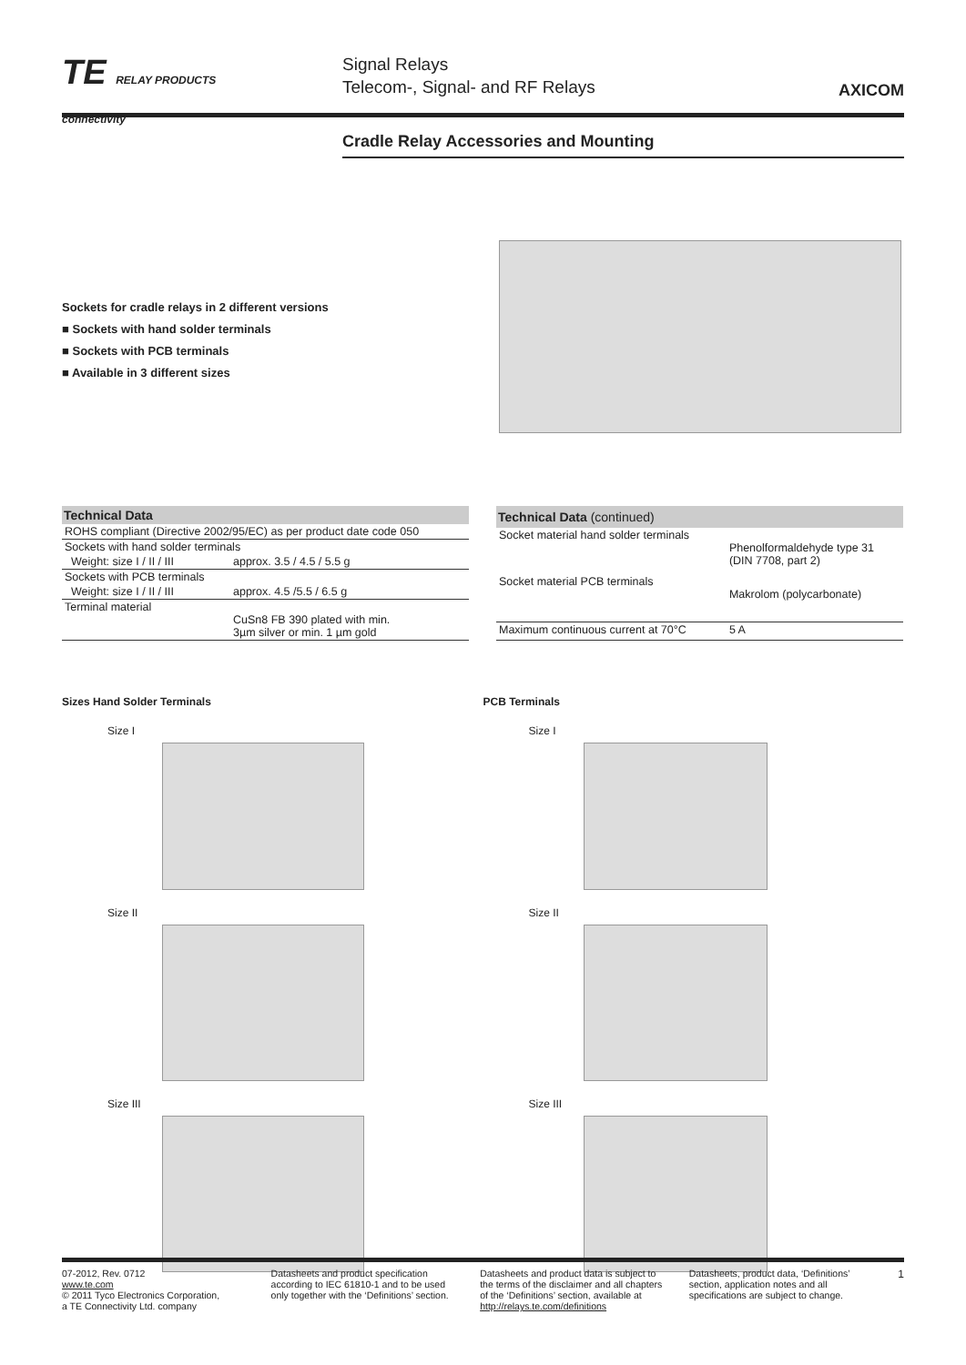TE RELAY PRODUCTS
connectivity
Signal Relays
Telecom-, Signal- and RF Relays
AXICOM
Cradle Relay Accessories and Mounting
Sockets for cradle relays in 2 different versions
■ Sockets with hand solder terminals
■ Sockets with PCB terminals
■ Available in 3 different sizes
| Technical Data | |
| --- | --- |
| ROHS compliant (Directive 2002/95/EC) as per product date code 050 | |
| Sockets with hand solder terminals | |
| Weight: size I / II / III | approx. 3.5 / 4.5 / 5.5 g |
| Sockets with PCB terminals | |
| Weight: size I / II / III | approx. 4.5 /5.5 / 6.5 g |
| Terminal material | CuSn8 FB 390 plated with min. 3µm silver or min. 1 µm gold |
| Technical Data (continued) | |
| --- | --- |
| Socket material hand solder terminals | Phenolformaldehyde type 31 (DIN 7708, part 2) |
| Socket material PCB terminals | Makrolom (polycarbonate) |
| Maximum continuous current at 70°C | 5 A |
Sizes Hand Solder Terminals
Size I
Size II
Size III
PCB Terminals
Size I
Size II
Size III
07-2012, Rev. 0712
www.te.com
© 2011 Tyco Electronics Corporation,
a TE Connectivity Ltd. company
Datasheets and product specification according to IEC 61810-1 and to be used only together with the ‘Definitions’ section.
Datasheets and product data is subject to the terms of the disclaimer and all chapters of the ‘Definitions’ section, available at http://relays.te.com/definitions
Datasheets, product data, ‘Definitions’ section, application notes and all specifications are subject to change.
1